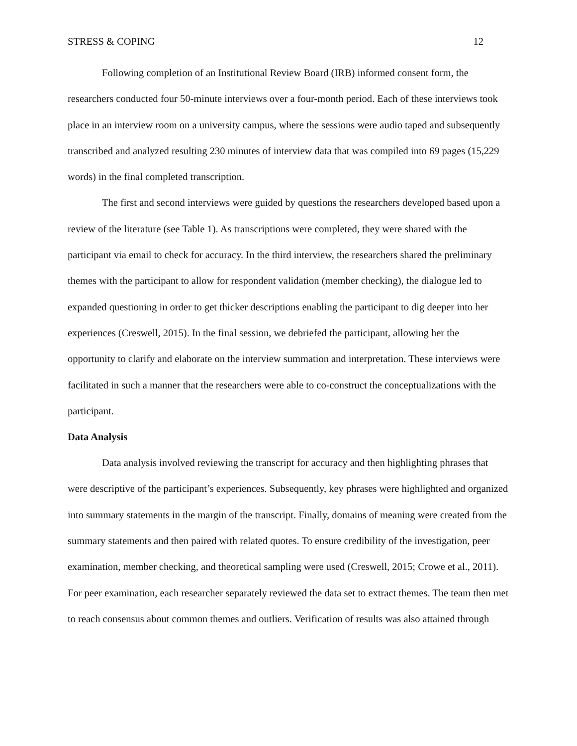STRESS & COPING 12
Following completion of an Institutional Review Board (IRB) informed consent form, the researchers conducted four 50-minute interviews over a four-month period. Each of these interviews took place in an interview room on a university campus, where the sessions were audio taped and subsequently transcribed and analyzed resulting 230 minutes of interview data that was compiled into 69 pages (15,229 words) in the final completed transcription.
The first and second interviews were guided by questions the researchers developed based upon a review of the literature (see Table 1). As transcriptions were completed, they were shared with the participant via email to check for accuracy. In the third interview, the researchers shared the preliminary themes with the participant to allow for respondent validation (member checking), the dialogue led to expanded questioning in order to get thicker descriptions enabling the participant to dig deeper into her experiences (Creswell, 2015). In the final session, we debriefed the participant, allowing her the opportunity to clarify and elaborate on the interview summation and interpretation. These interviews were facilitated in such a manner that the researchers were able to co-construct the conceptualizations with the participant.
Data Analysis
Data analysis involved reviewing the transcript for accuracy and then highlighting phrases that were descriptive of the participant’s experiences. Subsequently, key phrases were highlighted and organized into summary statements in the margin of the transcript. Finally, domains of meaning were created from the summary statements and then paired with related quotes. To ensure credibility of the investigation, peer examination, member checking, and theoretical sampling were used (Creswell, 2015; Crowe et al., 2011). For peer examination, each researcher separately reviewed the data set to extract themes. The team then met to reach consensus about common themes and outliers. Verification of results was also attained through